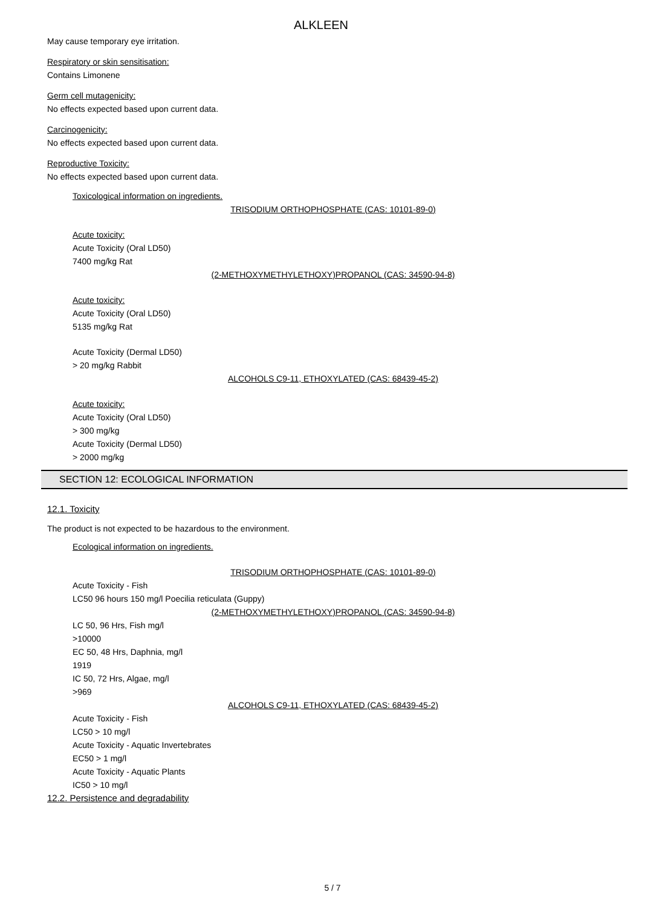ALKLEEN
May cause temporary eye irritation.
Respiratory or skin sensitisation:
Contains Limonene
Germ cell mutagenicity:
No effects expected based upon current data.
Carcinogenicity:
No effects expected based upon current data.
Reproductive Toxicity:
No effects expected based upon current data.
Toxicological information on ingredients.
TRISODIUM ORTHOPHOSPHATE (CAS: 10101-89-0)
Acute toxicity:
Acute Toxicity (Oral LD50)
7400 mg/kg Rat
(2-METHOXYMETHYLETHOXY)PROPANOL (CAS: 34590-94-8)
Acute toxicity:
Acute Toxicity (Oral LD50)
5135 mg/kg Rat
Acute Toxicity (Dermal LD50)
> 20 mg/kg Rabbit
ALCOHOLS C9-11, ETHOXYLATED (CAS: 68439-45-2)
Acute toxicity:
Acute Toxicity (Oral LD50)
> 300 mg/kg
Acute Toxicity (Dermal LD50)
> 2000 mg/kg
SECTION 12: ECOLOGICAL INFORMATION
12.1. Toxicity
The product is not expected to be hazardous to the environment.
Ecological information on ingredients.
TRISODIUM ORTHOPHOSPHATE (CAS: 10101-89-0)
Acute Toxicity - Fish
LC50 96 hours 150 mg/l Poecilia reticulata (Guppy)
(2-METHOXYMETHYLETHOXY)PROPANOL (CAS: 34590-94-8)
LC 50, 96 Hrs, Fish mg/l
>10000
EC 50, 48 Hrs, Daphnia, mg/l
1919
IC 50, 72 Hrs, Algae, mg/l
>969
ALCOHOLS C9-11, ETHOXYLATED (CAS: 68439-45-2)
Acute Toxicity - Fish
LC50 > 10 mg/l
Acute Toxicity - Aquatic Invertebrates
EC50 > 1 mg/l
Acute Toxicity - Aquatic Plants
IC50 > 10 mg/l
12.2. Persistence and degradability
5 / 7